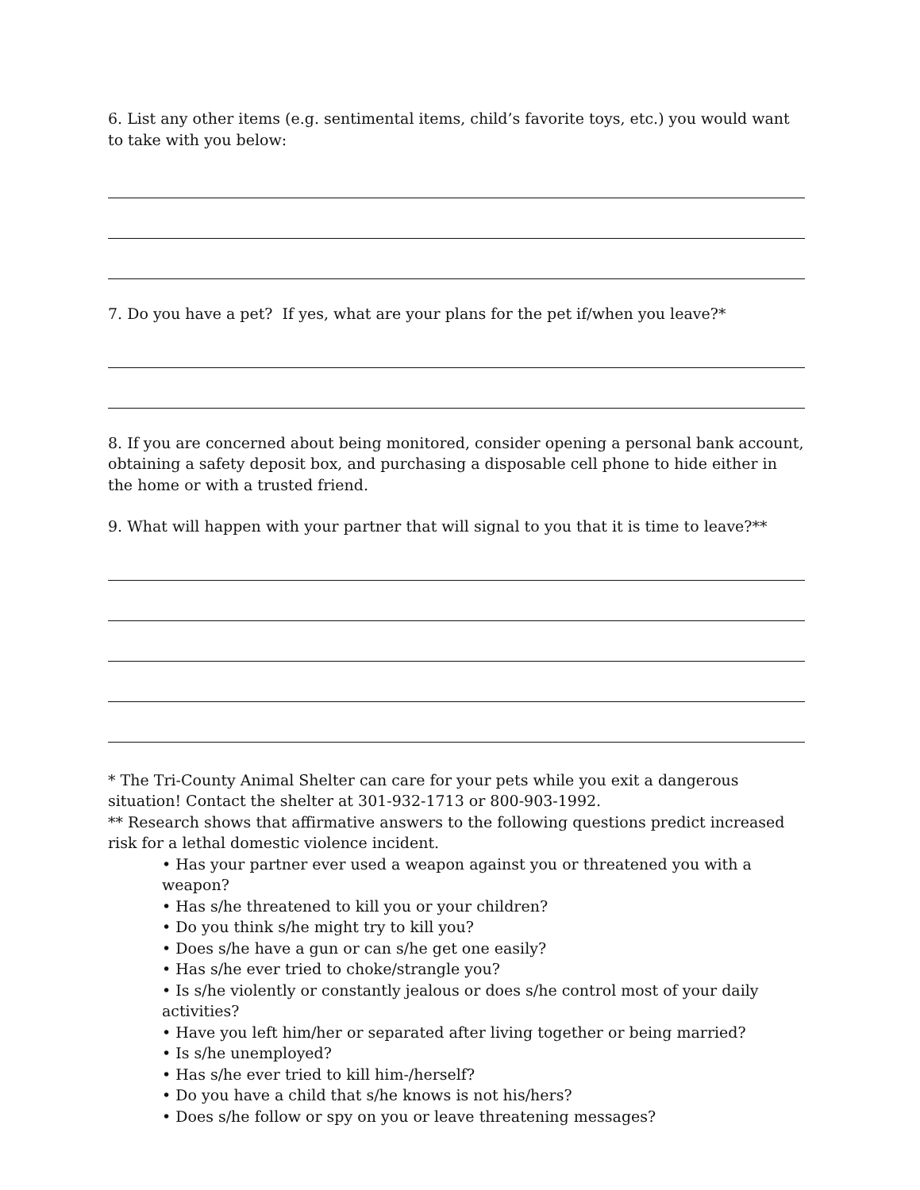6. List any other items (e.g. sentimental items, child’s favorite toys, etc.) you would want to take with you below:
7. Do you have a pet? If yes, what are your plans for the pet if/when you leave?*
8. If you are concerned about being monitored, consider opening a personal bank account, obtaining a safety deposit box, and purchasing a disposable cell phone to hide either in the home or with a trusted friend.
9. What will happen with your partner that will signal to you that it is time to leave?**
* The Tri-County Animal Shelter can care for your pets while you exit a dangerous situation! Contact the shelter at 301-932-1713 or 800-903-1992.
** Research shows that affirmative answers to the following questions predict increased risk for a lethal domestic violence incident.
• Has your partner ever used a weapon against you or threatened you with a weapon?
• Has s/he threatened to kill you or your children?
• Do you think s/he might try to kill you?
• Does s/he have a gun or can s/he get one easily?
• Has s/he ever tried to choke/strangle you?
• Is s/he violently or constantly jealous or does s/he control most of your daily activities?
• Have you left him/her or separated after living together or being married?
• Is s/he unemployed?
• Has s/he ever tried to kill him-/herself?
• Do you have a child that s/he knows is not his/hers?
• Does s/he follow or spy on you or leave threatening messages?